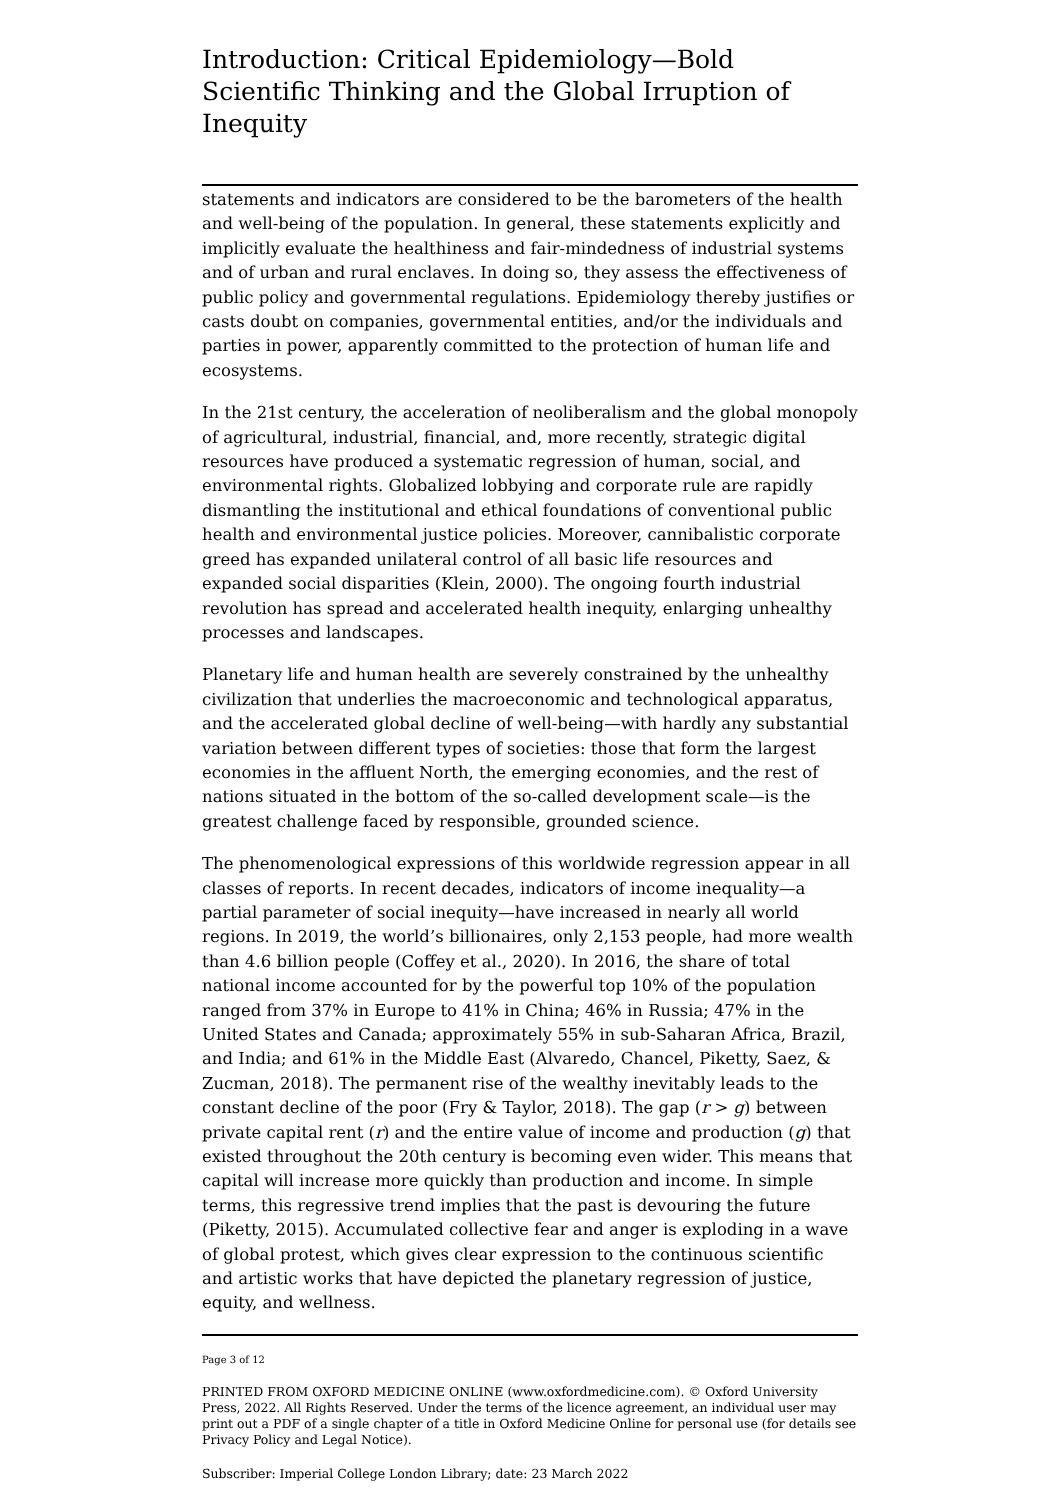Introduction: Critical Epidemiology—Bold Scientific Thinking and the Global Irruption of Inequity
statements and indicators are considered to be the barometers of the health and well-being of the population. In general, these statements explicitly and implicitly evaluate the healthiness and fair-mindedness of industrial systems and of urban and rural enclaves. In doing so, they assess the effectiveness of public policy and governmental regulations. Epidemiology thereby justifies or casts doubt on companies, governmental entities, and/or the individuals and parties in power, apparently committed to the protection of human life and ecosystems.
In the 21st century, the acceleration of neoliberalism and the global monopoly of agricultural, industrial, financial, and, more recently, strategic digital resources have produced a systematic regression of human, social, and environmental rights. Globalized lobbying and corporate rule are rapidly dismantling the institutional and ethical foundations of conventional public health and environmental justice policies. Moreover, cannibalistic corporate greed has expanded unilateral control of all basic life resources and expanded social disparities (Klein, 2000). The ongoing fourth industrial revolution has spread and accelerated health inequity, enlarging unhealthy processes and landscapes.
Planetary life and human health are severely constrained by the unhealthy civilization that underlies the macroeconomic and technological apparatus, and the accelerated global decline of well-being—with hardly any substantial variation between different types of societies: those that form the largest economies in the affluent North, the emerging economies, and the rest of nations situated in the bottom of the so-called development scale—is the greatest challenge faced by responsible, grounded science.
The phenomenological expressions of this worldwide regression appear in all classes of reports. In recent decades, indicators of income inequality—a partial parameter of social inequity—have increased in nearly all world regions. In 2019, the world’s billionaires, only 2,153 people, had more wealth than 4.6 billion people (Coffey et al., 2020). In 2016, the share of total national income accounted for by the powerful top 10% of the population ranged from 37% in Europe to 41% in China; 46% in Russia; 47% in the United States and Canada; approximately 55% in sub-Saharan Africa, Brazil, and India; and 61% in the Middle East (Alvaredo, Chancel, Piketty, Saez, & Zucman, 2018). The permanent rise of the wealthy inevitably leads to the constant decline of the poor (Fry & Taylor, 2018). The gap (r > g) between private capital rent (r) and the entire value of income and production (g) that existed throughout the 20th century is becoming even wider. This means that capital will increase more quickly than production and income. In simple terms, this regressive trend implies that the past is devouring the future (Piketty, 2015). Accumulated collective fear and anger is exploding in a wave of global protest, which gives clear expression to the continuous scientific and artistic works that have depicted the planetary regression of justice, equity, and wellness.
Page 3 of 12
PRINTED FROM OXFORD MEDICINE ONLINE (www.oxfordmedicine.com). © Oxford University Press, 2022. All Rights Reserved. Under the terms of the licence agreement, an individual user may print out a PDF of a single chapter of a title in Oxford Medicine Online for personal use (for details see Privacy Policy and Legal Notice).
Subscriber: Imperial College London Library; date: 23 March 2022